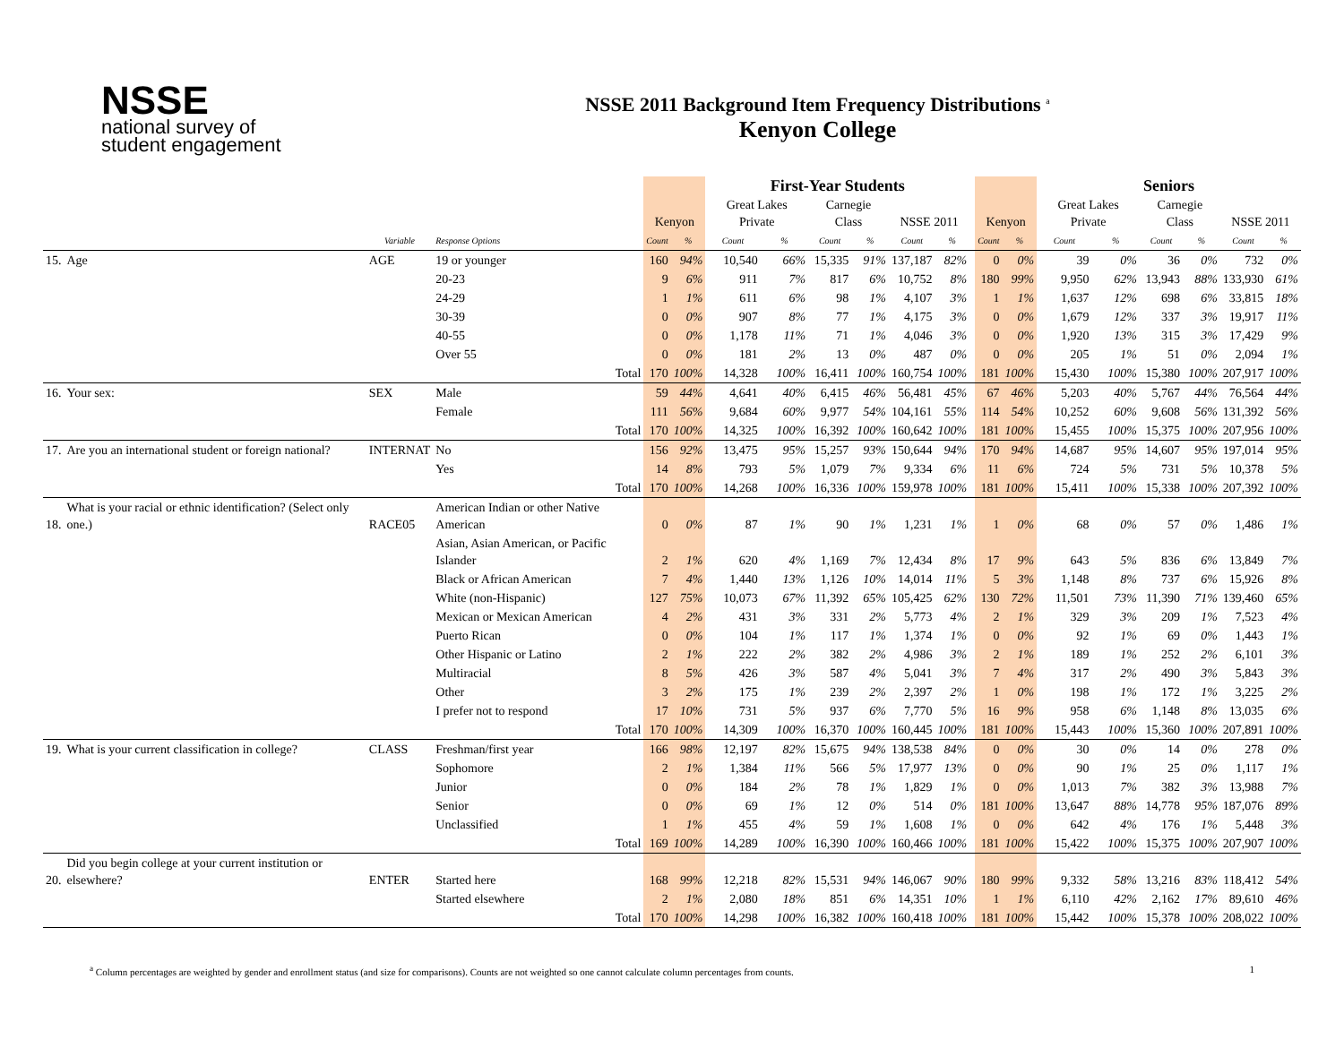NSSE
national survey of
student engagement
NSSE 2011 Background Item Frequency Distributions <sup>a</sup>
Kenyon College
| | | | | | | First-Year Students | | | | | | | | | Seniors | | | | | |
| --- | --- | --- | --- | --- | --- | --- | --- | --- | --- | --- | --- | --- | --- | --- | --- | --- | --- | --- | --- | --- |
| | | | | Kenyon | | Great Lakes Private | | Carnegie Class | | NSSE 2011 | | | Kenyon | | Great Lakes Private | | Carnegie Class | | NSSE 2011 | |
| | | Variable | Response Options | Count | % | Count | % | Count | % | Count | % | | Count | % | Count | % | Count | % | Count | % |
| 15. | Age | AGE | 19 or younger | 160 | 94% | 10,540 | 66% | 15,335 | 91% | 137,187 | 82% | | 0 | 0% | 39 | 0% | 36 | 0% | 732 | 0% |
| | | | 20-23 | 9 | 6% | 911 | 7% | 817 | 6% | 10,752 | 8% | | 180 | 99% | 9,950 | 62% | 13,943 | 88% | 133,930 | 61% |
| | | | 24-29 | 1 | 1% | 611 | 6% | 98 | 1% | 4,107 | 3% | | 1 | 1% | 1,637 | 12% | 698 | 6% | 33,815 | 18% |
| | | | 30-39 | 0 | 0% | 907 | 8% | 77 | 1% | 4,175 | 3% | | 0 | 0% | 1,679 | 12% | 337 | 3% | 19,917 | 11% |
| | | | 40-55 | 0 | 0% | 1,178 | 11% | 71 | 1% | 4,046 | 3% | | 0 | 0% | 1,920 | 13% | 315 | 3% | 17,429 | 9% |
| | | | Over 55 | 0 | 0% | 181 | 2% | 13 | 0% | 487 | 0% | | 0 | 0% | 205 | 1% | 51 | 0% | 2,094 | 1% |
| | | | Total | 170 | 100% | 14,328 | 100% | 16,411 | 100% | 160,754 | 100% | | 181 | 100% | 15,430 | 100% | 15,380 | 100% | 207,917 | 100% |
| 16. | Your sex: | SEX | Male | 59 | 44% | 4,641 | 40% | 6,415 | 46% | 56,481 | 45% | | 67 | 46% | 5,203 | 40% | 5,767 | 44% | 76,564 | 44% |
| | | | Female | 111 | 56% | 9,684 | 60% | 9,977 | 54% | 104,161 | 55% | | 114 | 54% | 10,252 | 60% | 9,608 | 56% | 131,392 | 56% |
| | | | Total | 170 | 100% | 14,325 | 100% | 16,392 | 100% | 160,642 | 100% | | 181 | 100% | 15,455 | 100% | 15,375 | 100% | 207,956 | 100% |
| 17. | Are you an international student or foreign national? | INTERNAT | No | 156 | 92% | 13,475 | 95% | 15,257 | 93% | 150,644 | 94% | | 170 | 94% | 14,687 | 95% | 14,607 | 95% | 197,014 | 95% |
| | | | Yes | 14 | 8% | 793 | 5% | 1,079 | 7% | 9,334 | 6% | | 11 | 6% | 724 | 5% | 731 | 5% | 10,378 | 5% |
| | | | Total | 170 | 100% | 14,268 | 100% | 16,336 | 100% | 159,978 | 100% | | 181 | 100% | 15,411 | 100% | 15,338 | 100% | 207,392 | 100% |
| 18. | What is your racial or ethnic identification? (Select only one.) | RACE05 | American Indian or other Native American | 0 | 0% | 87 | 1% | 90 | 1% | 1,231 | 1% | | 1 | 0% | 68 | 0% | 57 | 0% | 1,486 | 1% |
| | | | Asian, Asian American, or Pacific Islander | 2 | 1% | 620 | 4% | 1,169 | 7% | 12,434 | 8% | | 17 | 9% | 643 | 5% | 836 | 6% | 13,849 | 7% |
| | | | Black or African American | 7 | 4% | 1,440 | 13% | 1,126 | 10% | 14,014 | 11% | | 5 | 3% | 1,148 | 8% | 737 | 6% | 15,926 | 8% |
| | | | White (non-Hispanic) | 127 | 75% | 10,073 | 67% | 11,392 | 65% | 105,425 | 62% | | 130 | 72% | 11,501 | 73% | 11,390 | 71% | 139,460 | 65% |
| | | | Mexican or Mexican American | 4 | 2% | 431 | 3% | 331 | 2% | 5,773 | 4% | | 2 | 1% | 329 | 3% | 209 | 1% | 7,523 | 4% |
| | | | Puerto Rican | 0 | 0% | 104 | 1% | 117 | 1% | 1,374 | 1% | | 0 | 0% | 92 | 1% | 69 | 0% | 1,443 | 1% |
| | | | Other Hispanic or Latino | 2 | 1% | 222 | 2% | 382 | 2% | 4,986 | 3% | | 2 | 1% | 189 | 1% | 252 | 2% | 6,101 | 3% |
| | | | Multiracial | 8 | 5% | 426 | 3% | 587 | 4% | 5,041 | 3% | | 7 | 4% | 317 | 2% | 490 | 3% | 5,843 | 3% |
| | | | Other | 3 | 2% | 175 | 1% | 239 | 2% | 2,397 | 2% | | 1 | 0% | 198 | 1% | 172 | 1% | 3,225 | 2% |
| | | | I prefer not to respond | 17 | 10% | 731 | 5% | 937 | 6% | 7,770 | 5% | | 16 | 9% | 958 | 6% | 1,148 | 8% | 13,035 | 6% |
| | | | Total | 170 | 100% | 14,309 | 100% | 16,370 | 100% | 160,445 | 100% | | 181 | 100% | 15,443 | 100% | 15,360 | 100% | 207,891 | 100% |
| 19. | What is your current classification in college? | CLASS | Freshman/first year | 166 | 98% | 12,197 | 82% | 15,675 | 94% | 138,538 | 84% | | 0 | 0% | 30 | 0% | 14 | 0% | 278 | 0% |
| | | | Sophomore | 2 | 1% | 1,384 | 11% | 566 | 5% | 17,977 | 13% | | 0 | 0% | 90 | 1% | 25 | 0% | 1,117 | 1% |
| | | | Junior | 0 | 0% | 184 | 2% | 78 | 1% | 1,829 | 1% | | 0 | 0% | 1,013 | 7% | 382 | 3% | 13,988 | 7% |
| | | | Senior | 0 | 0% | 69 | 1% | 12 | 0% | 514 | 0% | | 181 | 100% | 13,647 | 88% | 14,778 | 95% | 187,076 | 89% |
| | | | Unclassified | 1 | 1% | 455 | 4% | 59 | 1% | 1,608 | 1% | | 0 | 0% | 642 | 4% | 176 | 1% | 5,448 | 3% |
| | | | Total | 169 | 100% | 14,289 | 100% | 16,390 | 100% | 160,466 | 100% | | 181 | 100% | 15,422 | 100% | 15,375 | 100% | 207,907 | 100% |
| 20. | Did you begin college at your current institution or elsewhere? | ENTER | Started here | 168 | 99% | 12,218 | 82% | 15,531 | 94% | 146,067 | 90% | | 180 | 99% | 9,332 | 58% | 13,216 | 83% | 118,412 | 54% |
| | | | Started elsewhere | 2 | 1% | 2,080 | 18% | 851 | 6% | 14,351 | 10% | | 1 | 1% | 6,110 | 42% | 2,162 | 17% | 89,610 | 46% |
| | | | Total | 170 | 100% | 14,298 | 100% | 16,382 | 100% | 160,418 | 100% | | 181 | 100% | 15,442 | 100% | 15,378 | 100% | 208,022 | 100% |
<sup>a</sup> Column percentages are weighted by gender and enrollment status (and size for comparisons). Counts are not weighted so one cannot calculate column percentages from counts. 1